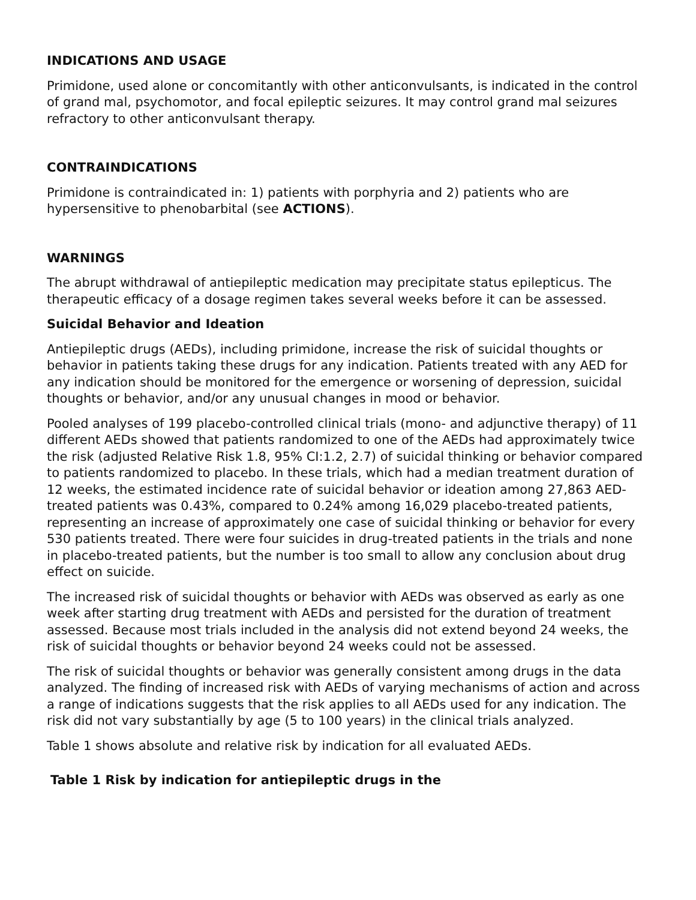INDICATIONS AND USAGE
Primidone, used alone or concomitantly with other anticonvulsants, is indicated in the control of grand mal, psychomotor, and focal epileptic seizures. It may control grand mal seizures refractory to other anticonvulsant therapy.
CONTRAINDICATIONS
Primidone is contraindicated in: 1) patients with porphyria and 2) patients who are hypersensitive to phenobarbital (see ACTIONS).
WARNINGS
The abrupt withdrawal of antiepileptic medication may precipitate status epilepticus. The therapeutic efficacy of a dosage regimen takes several weeks before it can be assessed.
Suicidal Behavior and Ideation
Antiepileptic drugs (AEDs), including primidone, increase the risk of suicidal thoughts or behavior in patients taking these drugs for any indication. Patients treated with any AED for any indication should be monitored for the emergence or worsening of depression, suicidal thoughts or behavior, and/or any unusual changes in mood or behavior.
Pooled analyses of 199 placebo-controlled clinical trials (mono- and adjunctive therapy) of 11 different AEDs showed that patients randomized to one of the AEDs had approximately twice the risk (adjusted Relative Risk 1.8, 95% CI:1.2, 2.7) of suicidal thinking or behavior compared to patients randomized to placebo. In these trials, which had a median treatment duration of 12 weeks, the estimated incidence rate of suicidal behavior or ideation among 27,863 AED-treated patients was 0.43%, compared to 0.24% among 16,029 placebo-treated patients, representing an increase of approximately one case of suicidal thinking or behavior for every 530 patients treated. There were four suicides in drug-treated patients in the trials and none in placebo-treated patients, but the number is too small to allow any conclusion about drug effect on suicide.
The increased risk of suicidal thoughts or behavior with AEDs was observed as early as one week after starting drug treatment with AEDs and persisted for the duration of treatment assessed. Because most trials included in the analysis did not extend beyond 24 weeks, the risk of suicidal thoughts or behavior beyond 24 weeks could not be assessed.
The risk of suicidal thoughts or behavior was generally consistent among drugs in the data analyzed. The finding of increased risk with AEDs of varying mechanisms of action and across a range of indications suggests that the risk applies to all AEDs used for any indication. The risk did not vary substantially by age (5 to 100 years) in the clinical trials analyzed.
Table 1 shows absolute and relative risk by indication for all evaluated AEDs.
Table 1 Risk by indication for antiepileptic drugs in the